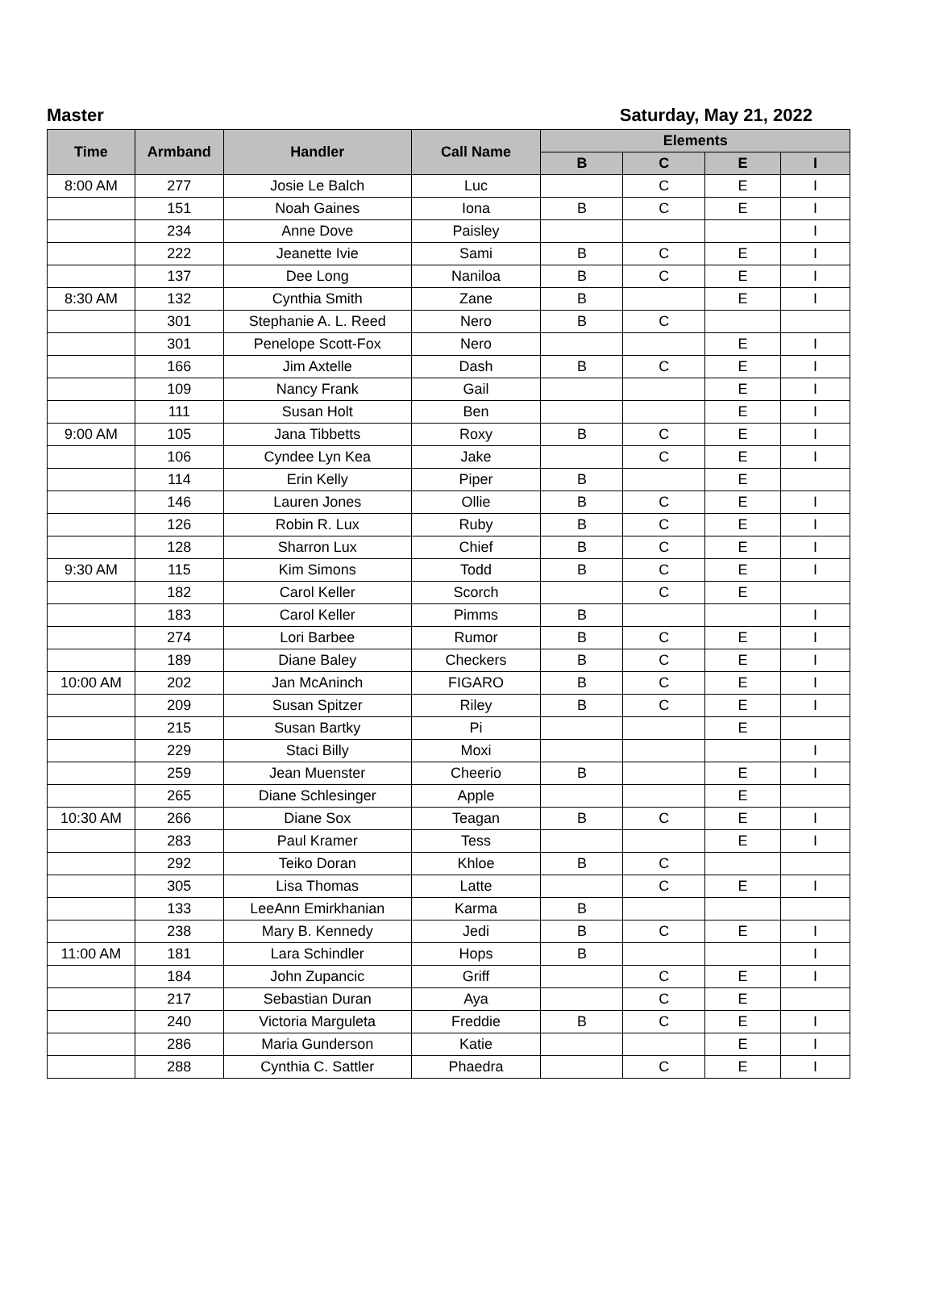Master Saturday, May 21, 2022
| Time | Armband | Handler | Call Name | Elements | | | |
| --- | --- | --- | --- | --- | --- | --- | --- |
| | | | | B | C | E | I |
| 8:00 AM | 277 | Josie Le Balch | Luc | | C | E | I |
| | 151 | Noah Gaines | Iona | B | C | E | I |
| | 234 | Anne Dove | Paisley | | | | I |
| | 222 | Jeanette Ivie | Sami | B | C | E | I |
| | 137 | Dee Long | Naniloa | B | C | E | I |
| 8:30 AM | 132 | Cynthia Smith | Zane | B | | E | I |
| | 301 | Stephanie A. L. Reed | Nero | B | C | | |
| | 301 | Penelope Scott-Fox | Nero | | | E | I |
| | 166 | Jim Axtelle | Dash | B | C | E | I |
| | 109 | Nancy Frank | Gail | | | E | I |
| | 111 | Susan Holt | Ben | | | E | I |
| 9:00 AM | 105 | Jana Tibbetts | Roxy | B | C | E | I |
| | 106 | Cyndee Lyn Kea | Jake | | C | E | I |
| | 114 | Erin Kelly | Piper | B | | E | |
| | 146 | Lauren Jones | Ollie | B | C | E | I |
| | 126 | Robin R. Lux | Ruby | B | C | E | I |
| | 128 | Sharron Lux | Chief | B | C | E | I |
| 9:30 AM | 115 | Kim Simons | Todd | B | C | E | I |
| | 182 | Carol Keller | Scorch | | C | E | |
| | 183 | Carol Keller | Pimms | B | | | I |
| | 274 | Lori Barbee | Rumor | B | C | E | I |
| | 189 | Diane Baley | Checkers | B | C | E | I |
| 10:00 AM | 202 | Jan McAninch | FIGARO | B | C | E | I |
| | 209 | Susan Spitzer | Riley | B | C | E | I |
| | 215 | Susan Bartky | Pi | | | E | |
| | 229 | Staci Billy | Moxi | | | | I |
| | 259 | Jean Muenster | Cheerio | B | | E | I |
| | 265 | Diane Schlesinger | Apple | | | E | |
| 10:30 AM | 266 | Diane Sox | Teagan | B | C | E | I |
| | 283 | Paul Kramer | Tess | | | E | I |
| | 292 | Teiko Doran | Khloe | B | C | | |
| | 305 | Lisa Thomas | Latte | | C | E | I |
| | 133 | LeeAnn Emirkhanian | Karma | B | | | |
| | 238 | Mary B. Kennedy | Jedi | B | C | E | I |
| 11:00 AM | 181 | Lara Schindler | Hops | B | | | I |
| | 184 | John Zupancic | Griff | | C | E | I |
| | 217 | Sebastian Duran | Aya | | C | E | |
| | 240 | Victoria Marguleta | Freddie | B | C | E | I |
| | 286 | Maria Gunderson | Katie | | | E | I |
| | 288 | Cynthia C. Sattler | Phaedra | | C | E | I |